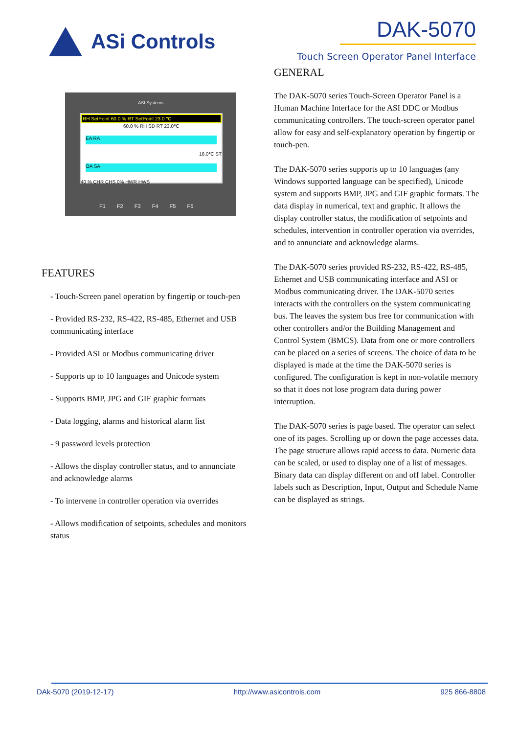ASi Controls DAK-5070
Touch Screen Operator Panel Interface
ASI Systems
RH SetPoint 60.0 % RT SetPoint 23.0 ℃
60.0 % RH SD RT 23.0℃
EA RA
16.0℃ ST
OA SA
40 % CHR CHS 0% HWR HWS
F1 F2 F3 F4 F5 F6
FEATURES
- Touch-Screen panel operation by fingertip or touch-pen
- Provided RS-232, RS-422, RS-485, Ethernet and USB communicating interface
- Provided ASI or Modbus communicating driver
- Supports up to 10 languages and Unicode system
- Supports BMP, JPG and GIF graphic formats
- Data logging, alarms and historical alarm list
- 9 password levels protection
- Allows the display controller status, and to annunciate and acknowledge alarms
- To intervene in controller operation via overrides
- Allows modification of setpoints, schedules and monitors status
GENERAL
The DAK-5070 series Touch-Screen Operator Panel is a Human Machine Interface for the ASI DDC or Modbus communicating controllers. The touch-screen operator panel allow for easy and self-explanatory operation by fingertip or touch-pen.
The DAK-5070 series supports up to 10 languages (any Windows supported language can be specified), Unicode system and supports BMP, JPG and GIF graphic formats. The data display in numerical, text and graphic. It allows the display controller status, the modification of setpoints and schedules, intervention in controller operation via overrides, and to annunciate and acknowledge alarms.
The DAK-5070 series provided RS-232, RS-422, RS-485, Ethernet and USB communicating interface and ASI or Modbus communicating driver. The DAK-5070 series interacts with the controllers on the system communicating bus. The leaves the system bus free for communication with other controllers and/or the Building Management and Control System (BMCS). Data from one or more controllers can be placed on a series of screens. The choice of data to be displayed is made at the time the DAK-5070 series is configured. The configuration is kept in non-volatile memory so that it does not lose program data during power interruption.
The DAK-5070 series is page based. The operator can select one of its pages. Scrolling up or down the page accesses data. The page structure allows rapid access to data. Numeric data can be scaled, or used to display one of a list of messages. Binary data can display different on and off label. Controller labels such as Description, Input, Output and Schedule Name can be displayed as strings.
DAk-5070 (2019-12-17) http://www.asicontrols.com 925 866-8808